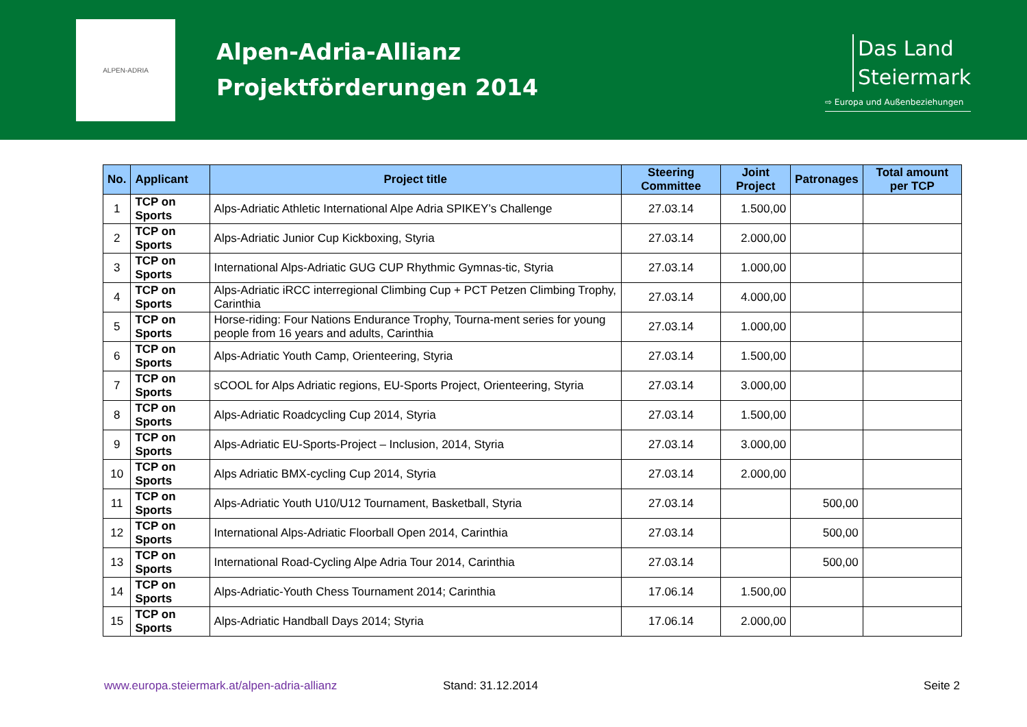ALPEN-ADRIA
Alpen-Adria-Allianz
Projektförderungen 2014
Das Land
Steiermark
⇨ Europa und Außenbeziehungen
| No. | Applicant | Project title | Steering Committee | Joint Project | Patronages | Total amount per TCP |
| --- | --- | --- | --- | --- | --- | --- |
| 1 | TCP on Sports | Alps-Adriatic Athletic International Alpe Adria SPIKEY’s Challenge | 27.03.14 | 1.500,00 | | |
| 2 | TCP on Sports | Alps-Adriatic Junior Cup Kickboxing, Styria | 27.03.14 | 2.000,00 | | |
| 3 | TCP on Sports | International Alps-Adriatic GUG CUP Rhythmic Gymnas-tic, Styria | 27.03.14 | 1.000,00 | | |
| 4 | TCP on Sports | Alps-Adriatic iRCC interregional Climbing Cup + PCT Petzen Climbing Trophy, Carinthia | 27.03.14 | 4.000,00 | | |
| 5 | TCP on Sports | Horse-riding: Four Nations Endurance Trophy, Tourna-ment series for young people from 16 years and adults, Carinthia | 27.03.14 | 1.000,00 | | |
| 6 | TCP on Sports | Alps-Adriatic Youth Camp, Orienteering, Styria | 27.03.14 | 1.500,00 | | |
| 7 | TCP on Sports | sCOOL for Alps Adriatic regions, EU-Sports Project, Orienteering, Styria | 27.03.14 | 3.000,00 | | |
| 8 | TCP on Sports | Alps-Adriatic Roadcycling Cup 2014, Styria | 27.03.14 | 1.500,00 | | |
| 9 | TCP on Sports | Alps-Adriatic EU-Sports-Project – Inclusion, 2014, Styria | 27.03.14 | 3.000,00 | | |
| 10 | TCP on Sports | Alps Adriatic BMX-cycling Cup 2014, Styria | 27.03.14 | 2.000,00 | | |
| 11 | TCP on Sports | Alps-Adriatic Youth U10/U12 Tournament, Basketball, Styria | 27.03.14 | | 500,00 | |
| 12 | TCP on Sports | International Alps-Adriatic Floorball Open 2014, Carinthia | 27.03.14 | | 500,00 | |
| 13 | TCP on Sports | International Road-Cycling Alpe Adria Tour 2014, Carinthia | 27.03.14 | | 500,00 | |
| 14 | TCP on Sports | Alps-Adriatic-Youth Chess Tournament 2014; Carinthia | 17.06.14 | 1.500,00 | | |
| 15 | TCP on Sports | Alps-Adriatic Handball Days 2014; Styria | 17.06.14 | 2.000,00 | | |
www.europa.steiermark.at/alpen-adria-allianz Stand: 31.12.2014 Seite 2